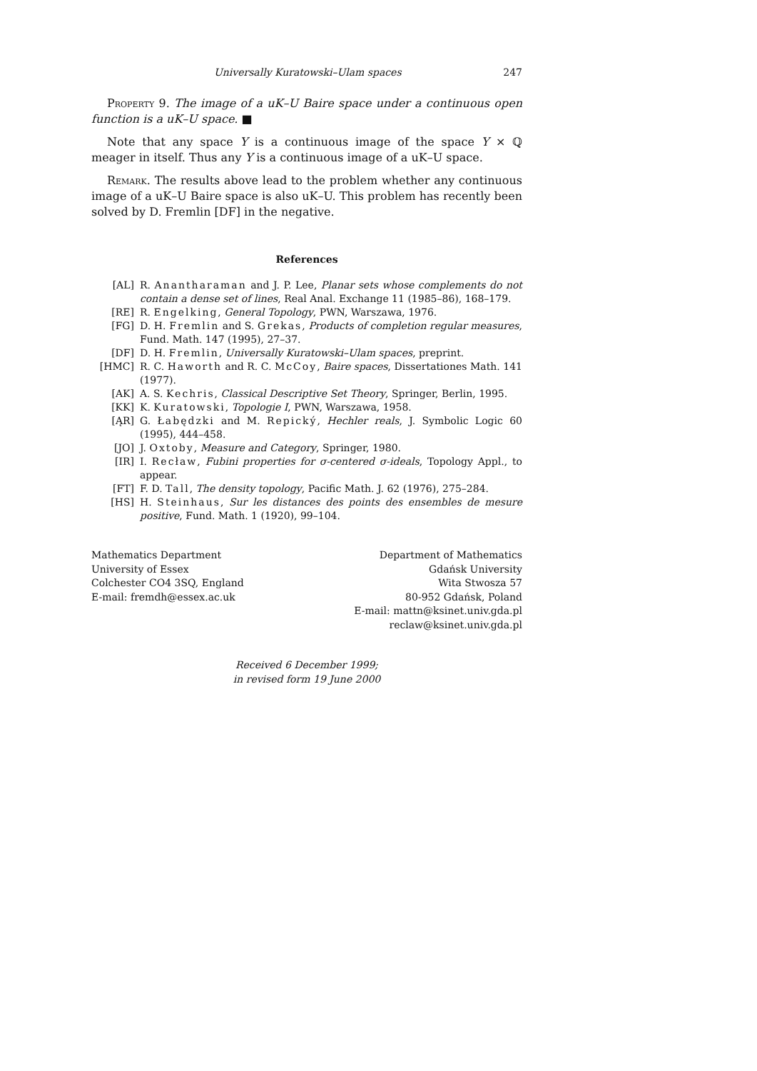Universally Kuratowski–Ulam spaces 247
Property 9. The image of a uK–U Baire space under a continuous open function is a uK–U space. ■
Note that any space Y is a continuous image of the space Y × ℚ meager in itself. Thus any Y is a continuous image of a uK–U space.
Remark. The results above lead to the problem whether any continuous image of a uK–U Baire space is also uK–U. This problem has recently been solved by D. Fremlin [DF] in the negative.
References
[AL] R. Anantharaman and J. P. Lee, Planar sets whose complements do not contain a dense set of lines, Real Anal. Exchange 11 (1985–86), 168–179.
[RE] R. Engelking, General Topology, PWN, Warszawa, 1976.
[FG] D. H. Fremlin and S. Grekas, Products of completion regular measures, Fund. Math. 147 (1995), 27–37.
[DF] D. H. Fremlin, Universally Kuratowski–Ulam spaces, preprint.
[HMC] R. C. Haworth and R. C. McCoy, Baire spaces, Dissertationes Math. 141 (1977).
[AK] A. S. Kechris, Classical Descriptive Set Theory, Springer, Berlin, 1995.
[KK] K. Kuratowski, Topologie I, PWN, Warszawa, 1958.
[ĄR] G. Łabędzki and M. Repický, Hechler reals, J. Symbolic Logic 60 (1995), 444–458.
[JO] J. Oxtoby, Measure and Category, Springer, 1980.
[IR] I. Recław, Fubini properties for σ-centered σ-ideals, Topology Appl., to appear.
[FT] F. D. Tall, The density topology, Pacific Math. J. 62 (1976), 275–284.
[HS] H. Steinhaus, Sur les distances des points des ensembles de mesure positive, Fund. Math. 1 (1920), 99–104.
Mathematics Department
University of Essex
Colchester CO4 3SQ, England
E-mail: fremdh@essex.ac.uk
Department of Mathematics
Gdańsk University
Wita Stwosza 57
80-952 Gdańsk, Poland
E-mail: mattn@ksinet.univ.gda.pl
reclaw@ksinet.univ.gda.pl
Received 6 December 1999;
in revised form 19 June 2000